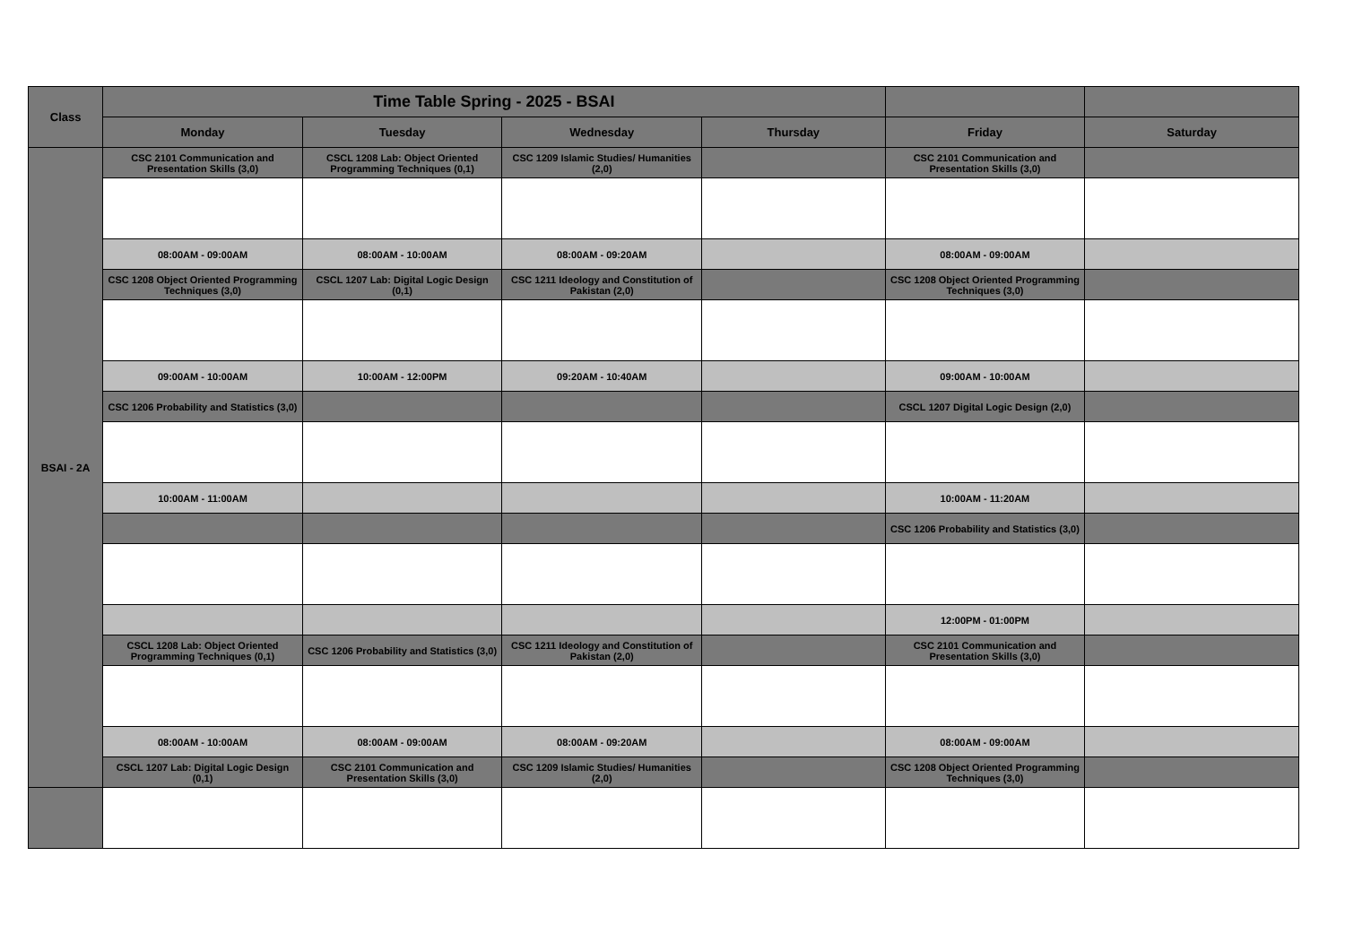| Class | Time Table Spring - 2025 - BSAI | | | | | |
| --- | --- | --- | --- | --- | --- | --- |
| | Monday | Tuesday | Wednesday | Thursday | Friday | Saturday |
| BSAI - 2A | CSC 2101 Communication and Presentation Skills (3,0) | CSCL 1208 Lab: Object Oriented Programming Techniques (0,1) | CSC 1209 Islamic Studies/ Humanities (2,0) | | CSC 2101 Communication and Presentation Skills (3,0) | |
| | 08:00AM - 09:00AM | 08:00AM - 10:00AM | 08:00AM - 09:20AM | | 08:00AM - 09:00AM | |
| | CSC 1208 Object Oriented Programming Techniques (3,0) | CSCL 1207 Lab: Digital Logic Design (0,1) | CSC 1211 Ideology and Constitution of Pakistan (2,0) | | CSC 1208 Object Oriented Programming Techniques (3,0) | |
| | 09:00AM - 10:00AM | 10:00AM - 12:00PM | 09:20AM - 10:40AM | | 09:00AM - 10:00AM | |
| | CSC 1206 Probability and Statistics (3,0) | | | | CSCL 1207 Digital Logic Design (2,0) | |
| | 10:00AM - 11:00AM | | | | 10:00AM - 11:20AM | |
| | | | | | CSC 1206 Probability and Statistics (3,0) | |
| | | | | | 12:00PM - 01:00PM | |
| | CSCL 1208 Lab: Object Oriented Programming Techniques (0,1) | CSC 1206 Probability and Statistics (3,0) | CSC 1211 Ideology and Constitution of Pakistan (2,0) | | CSC 2101 Communication and Presentation Skills (3,0) | |
| | 08:00AM - 10:00AM | 08:00AM - 09:00AM | 08:00AM - 09:20AM | | 08:00AM - 09:00AM | |
| | CSCL 1207 Lab: Digital Logic Design (0,1) | CSC 2101 Communication and Presentation Skills (3,0) | CSC 1209 Islamic Studies/ Humanities (2,0) | | CSC 1208 Object Oriented Programming Techniques (3,0) | |